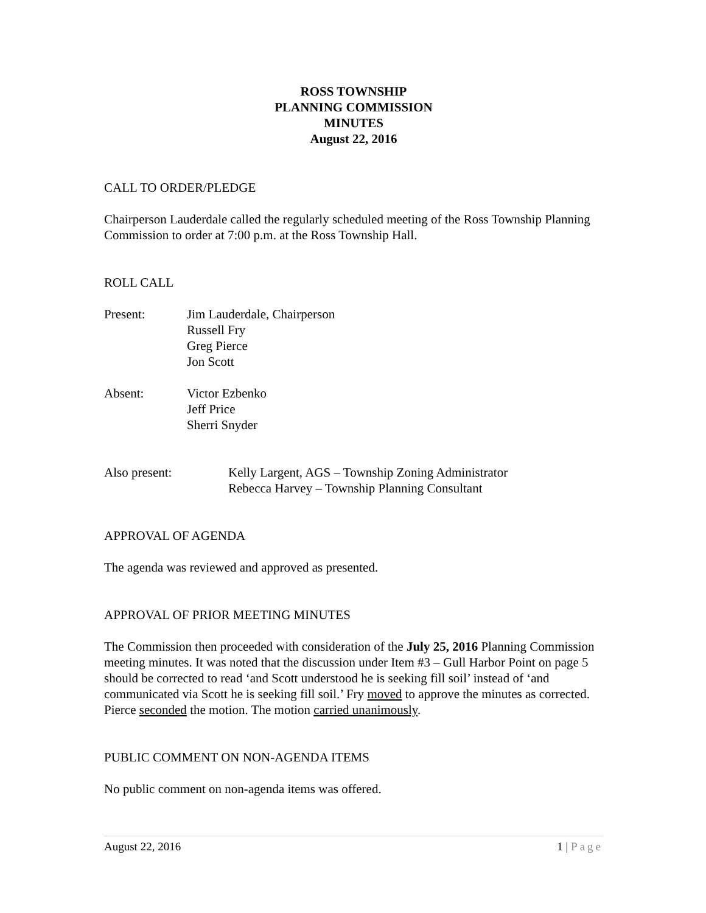ROSS TOWNSHIP
PLANNING COMMISSION
MINUTES
August 22, 2016
CALL TO ORDER/PLEDGE
Chairperson Lauderdale called the regularly scheduled meeting of the Ross Township Planning Commission to order at 7:00 p.m. at the Ross Township Hall.
ROLL CALL
Present: Jim Lauderdale, Chairperson
Russell Fry
Greg Pierce
Jon Scott
Absent: Victor Ezbenko
Jeff Price
Sherri Snyder
Also present: Kelly Largent, AGS – Township Zoning Administrator
Rebecca Harvey – Township Planning Consultant
APPROVAL OF AGENDA
The agenda was reviewed and approved as presented.
APPROVAL OF PRIOR MEETING MINUTES
The Commission then proceeded with consideration of the July 25, 2016 Planning Commission meeting minutes. It was noted that the discussion under Item #3 – Gull Harbor Point on page 5 should be corrected to read ‘and Scott understood he is seeking fill soil’ instead of ‘and communicated via Scott he is seeking fill soil.’ Fry moved to approve the minutes as corrected. Pierce seconded the motion. The motion carried unanimously.
PUBLIC COMMENT ON NON-AGENDA ITEMS
No public comment on non-agenda items was offered.
August 22, 2016 1 | Page